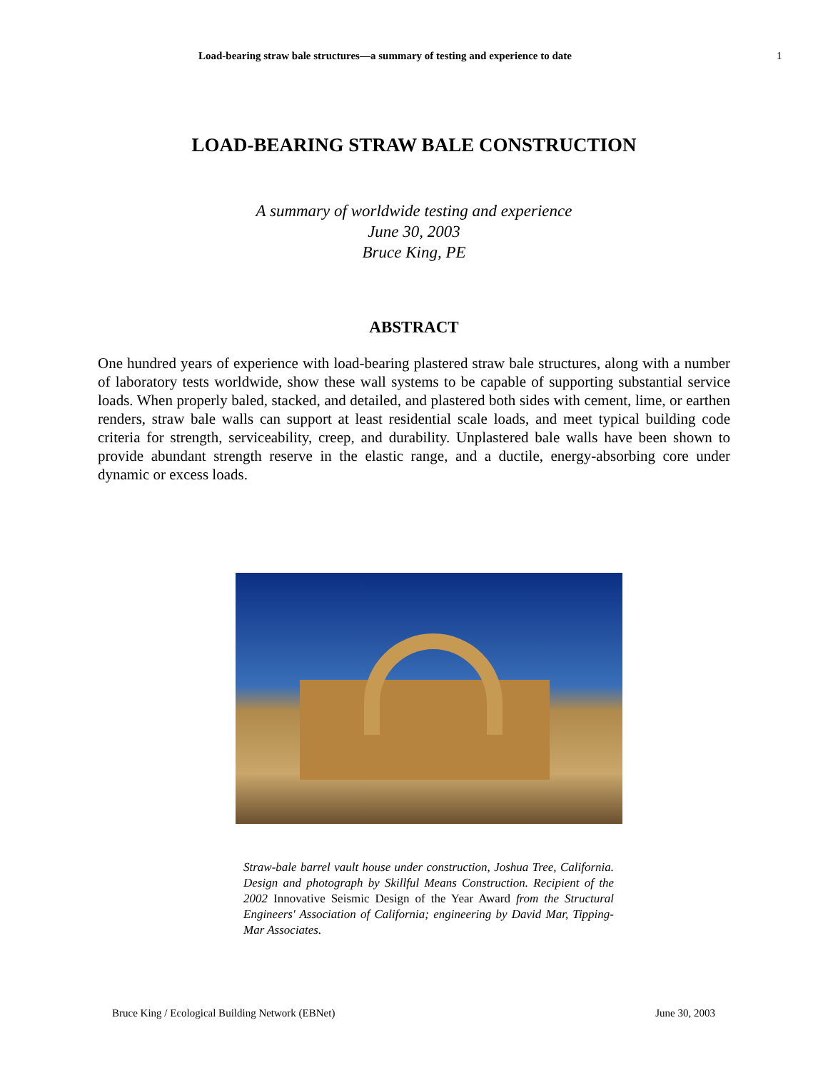Load-bearing straw bale structures—a summary of testing and experience to date 1
LOAD-BEARING STRAW BALE CONSTRUCTION
A summary of worldwide testing and experience
June 30, 2003
Bruce King, PE
ABSTRACT
One hundred years of experience with load-bearing plastered straw bale structures, along with a number of laboratory tests worldwide, show these wall systems to be capable of supporting substantial service loads. When properly baled, stacked, and detailed, and plastered both sides with cement, lime, or earthen renders, straw bale walls can support at least residential scale loads, and meet typical building code criteria for strength, serviceability, creep, and durability. Unplastered bale walls have been shown to provide abundant strength reserve in the elastic range, and a ductile, energy-absorbing core under dynamic or excess loads.
Straw-bale barrel vault house under construction, Joshua Tree, California. Design and photograph by Skillful Means Construction. Recipient of the 2002 Innovative Seismic Design of the Year Award from the Structural Engineers' Association of California; engineering by David Mar, Tipping-Mar Associates.
Bruce King / Ecological Building Network (EBNet) June 30, 2003